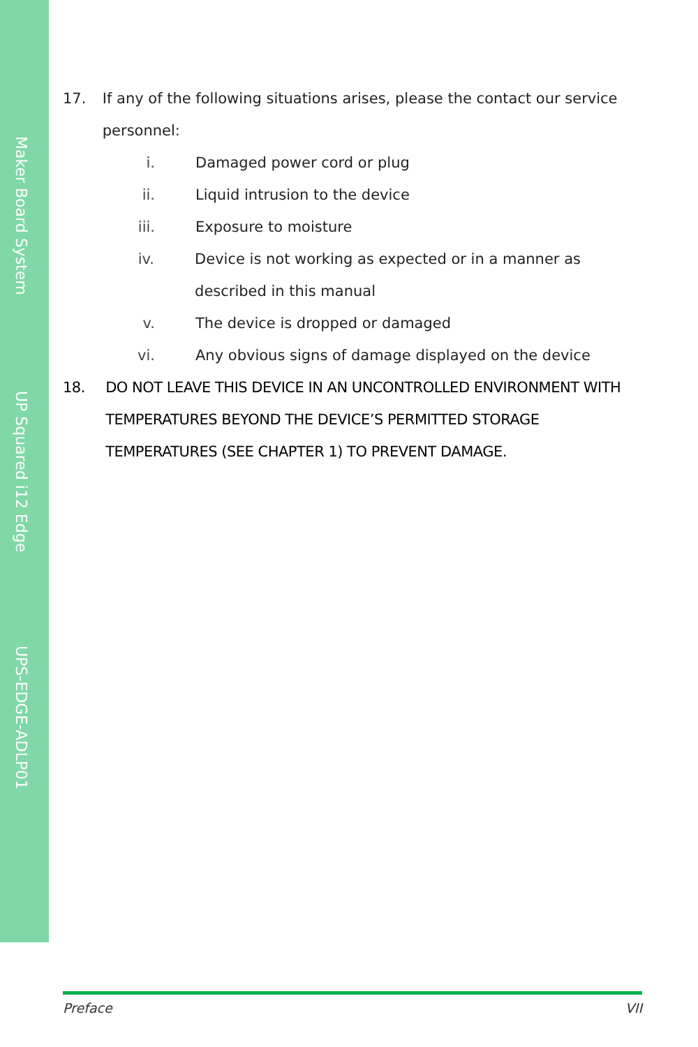Maker Board System
UP Squared i12 Edge
UPS-EDGE-ADLP01
17. If any of the following situations arises, please the contact our service personnel:
i. Damaged power cord or plug
ii. Liquid intrusion to the device
iii. Exposure to moisture
iv. Device is not working as expected or in a manner as described in this manual
v. The device is dropped or damaged
vi. Any obvious signs of damage displayed on the device
18. DO NOT LEAVE THIS DEVICE IN AN UNCONTROLLED ENVIRONMENT WITH TEMPERATURES BEYOND THE DEVICE’S PERMITTED STORAGE TEMPERATURES (SEE CHAPTER 1) TO PREVENT DAMAGE.
Preface VII